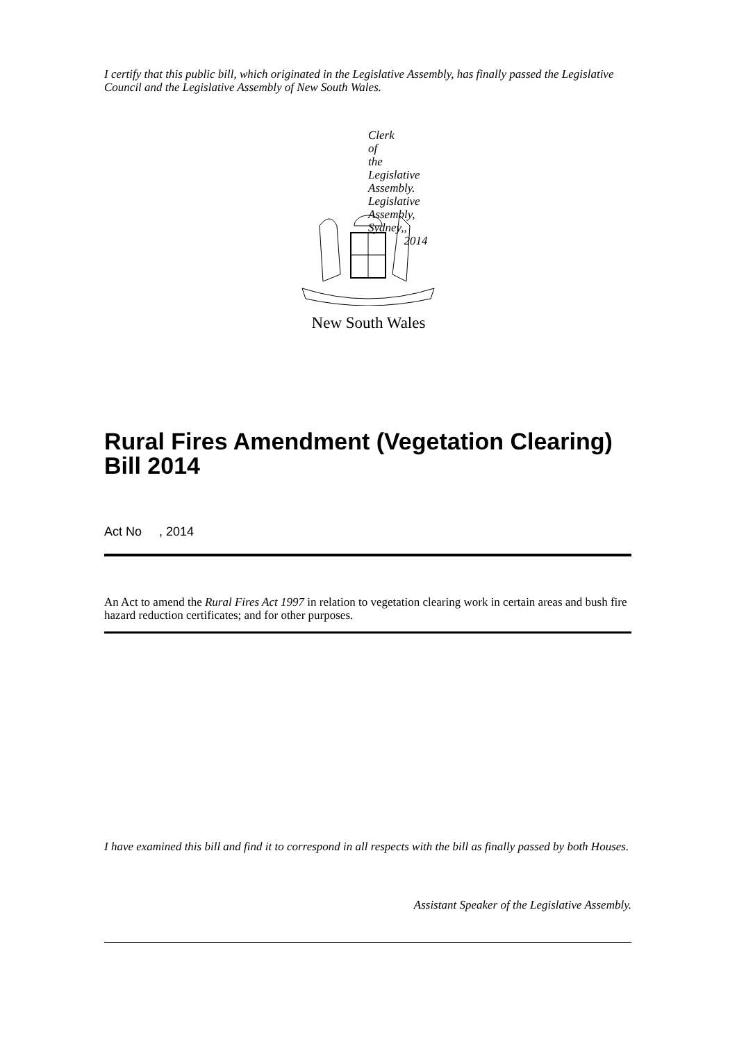I certify that this public bill, which originated in the Legislative Assembly, has finally passed the Legislative Council and the Legislative Assembly of New South Wales.
Clerk of the Legislative Assembly.
Legislative Assembly,
Sydney,, 2014
New South Wales
Rural Fires Amendment (Vegetation Clearing) Bill 2014
Act No , 2014
An Act to amend the Rural Fires Act 1997 in relation to vegetation clearing work in certain areas and bush fire hazard reduction certificates; and for other purposes.
I have examined this bill and find it to correspond in all respects with the bill as finally passed by both Houses.
Assistant Speaker of the Legislative Assembly.